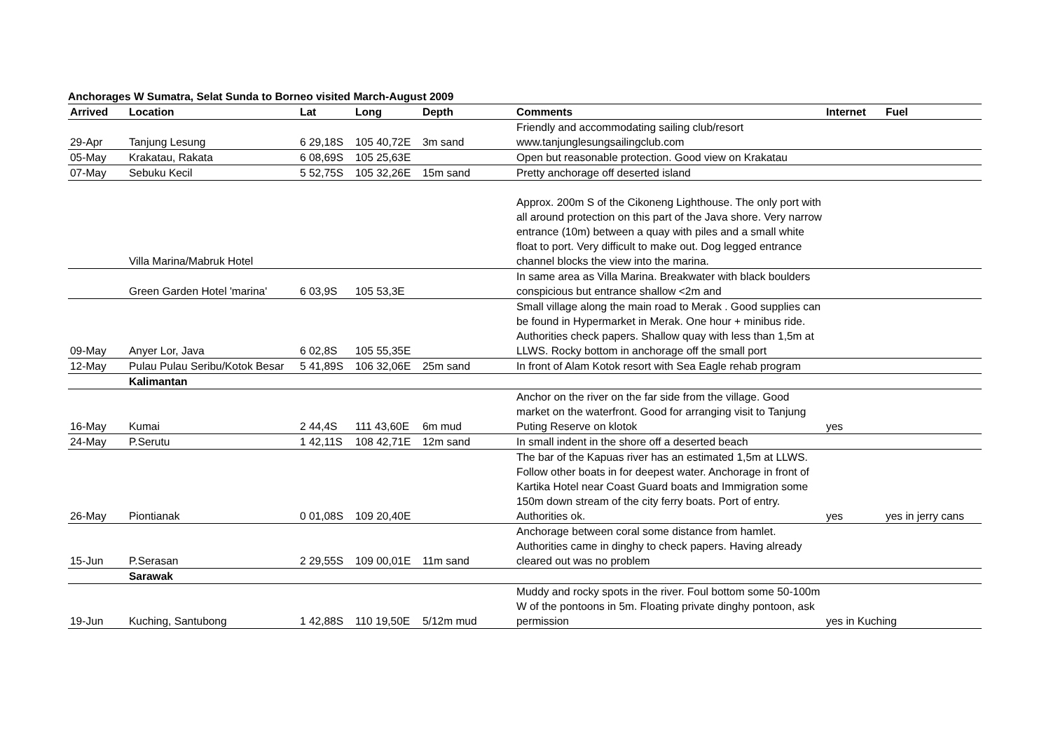Anchorages W Sumatra, Selat Sunda to Borneo visited March-August 2009
| Arrived | Location | Lat | Long | Depth | Comments | Internet | Fuel |
| --- | --- | --- | --- | --- | --- | --- | --- |
| 29-Apr | Tanjung Lesung | 6 29,18S | 105 40,72E | 3m sand | Friendly and accommodating sailing club/resort www.tanjunglesungsailingclub.com | | |
| 05-May | Krakatau, Rakata | 6 08,69S | 105 25,63E | | Open but reasonable protection. Good view on Krakatau | | |
| 07-May | Sebuku Kecil | 5 52,75S | 105 32,26E | 15m sand | Pretty anchorage off deserted island | | |
| | Villa Marina/Mabruk Hotel | | | | Approx. 200m S of the Cikoneng Lighthouse. The only port with all around protection on this part of the Java shore. Very narrow entrance (10m) between a quay with piles and a small white float to port. Very difficult to make out. Dog legged entrance channel blocks the view into the marina. | | |
| | Green Garden Hotel 'marina' | 6 03,9S | 105 53,3E | | In same area as Villa Marina. Breakwater with black boulders conspicious but entrance shallow <2m and | | |
| 09-May | Anyer Lor, Java | 6 02,8S | 105 55,35E | | Small village along the main road to Merak . Good supplies can be found in Hypermarket in Merak. One hour + minibus ride. Authorities check papers. Shallow quay with less than 1,5m at LLWS. Rocky bottom in anchorage off the small port | | |
| 12-May | Pulau Pulau Seribu/Kotok Besar | 5 41,89S | 106 32,06E | 25m sand | In front of Alam Kotok resort with Sea Eagle rehab program | | |
| | Kalimantan | | | | | | |
| 16-May | Kumai | 2 44,4S | 111 43,60E | 6m mud | Anchor on the river on the far side from the village. Good market on the waterfront. Good for arranging visit to Tanjung Puting Reserve on klotok | yes | |
| 24-May | P.Serutu | 1 42,11S | 108 42,71E | 12m sand | In small indent in the shore off a deserted beach | | |
| 26-May | Piontianak | 0 01,08S | 109 20,40E | | The bar of the Kapuas river has an estimated 1,5m at LLWS. Follow other boats in for deepest water. Anchorage in front of Kartika Hotel near Coast Guard boats and Immigration some 150m down stream of the city ferry boats. Port of entry. Authorities ok. | yes | yes in jerry cans |
| 15-Jun | P.Serasan | 2 29,55S | 109 00,01E | 11m sand | Anchorage between coral some distance from hamlet. Authorities came in dinghy to check papers. Having already cleared out was no problem | | |
| | Sarawak | | | | | | |
| 19-Jun | Kuching, Santubong | 1 42,88S | 110 19,50E | 5/12m mud | Muddy and rocky spots in the river. Foul bottom some 50-100m W of the pontoons in 5m. Floating private dinghy pontoon, ask permission | yes in Kuching | |